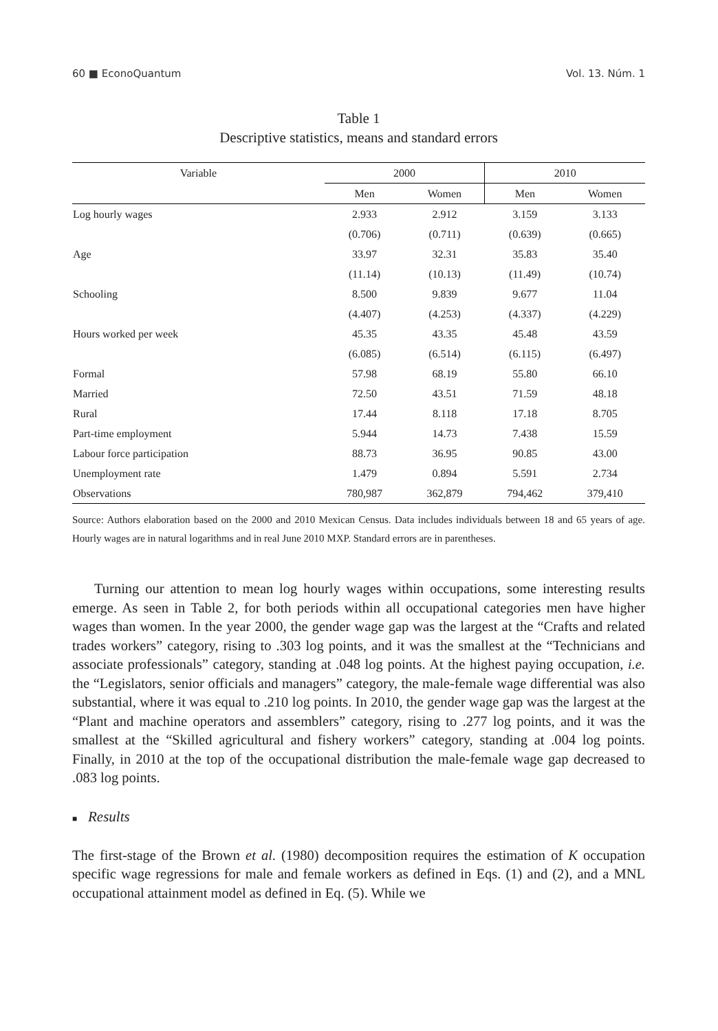60 ■ EconoQuantum Vol. 13. Núm. 1
Table 1
Descriptive statistics, means and standard errors
| Variable | 2000 | | 2010 | |
| --- | --- | --- | --- | --- |
| | Men | Women | Men | Women |
| Log hourly wages | 2.933 | 2.912 | 3.159 | 3.133 |
| | (0.706) | (0.711) | (0.639) | (0.665) |
| Age | 33.97 | 32.31 | 35.83 | 35.40 |
| | (11.14) | (10.13) | (11.49) | (10.74) |
| Schooling | 8.500 | 9.839 | 9.677 | 11.04 |
| | (4.407) | (4.253) | (4.337) | (4.229) |
| Hours worked per week | 45.35 | 43.35 | 45.48 | 43.59 |
| | (6.085) | (6.514) | (6.115) | (6.497) |
| Formal | 57.98 | 68.19 | 55.80 | 66.10 |
| Married | 72.50 | 43.51 | 71.59 | 48.18 |
| Rural | 17.44 | 8.118 | 17.18 | 8.705 |
| Part-time employment | 5.944 | 14.73 | 7.438 | 15.59 |
| Labour force participation | 88.73 | 36.95 | 90.85 | 43.00 |
| Unemployment rate | 1.479 | 0.894 | 5.591 | 2.734 |
| Observations | 780,987 | 362,879 | 794,462 | 379,410 |
Source: Authors elaboration based on the 2000 and 2010 Mexican Census. Data includes individuals between 18 and 65 years of age. Hourly wages are in natural logarithms and in real June 2010 MXP. Standard errors are in parentheses.
Turning our attention to mean log hourly wages within occupations, some interesting results emerge. As seen in Table 2, for both periods within all occupational categories men have higher wages than women. In the year 2000, the gender wage gap was the largest at the “Crafts and related trades workers” category, rising to .303 log points, and it was the smallest at the “Technicians and associate professionals” category, standing at .048 log points. At the highest paying occupation, i.e. the “Legislators, senior officials and managers” category, the male-female wage differential was also substantial, where it was equal to .210 log points. In 2010, the gender wage gap was the largest at the “Plant and machine operators and assemblers” category, rising to .277 log points, and it was the smallest at the “Skilled agricultural and fishery workers” category, standing at .004 log points. Finally, in 2010 at the top of the occupational distribution the male-female wage gap decreased to .083 log points.
■ Results
The first-stage of the Brown et al. (1980) decomposition requires the estimation of K occupation specific wage regressions for male and female workers as defined in Eqs. (1) and (2), and a MNL occupational attainment model as defined in Eq. (5). While we